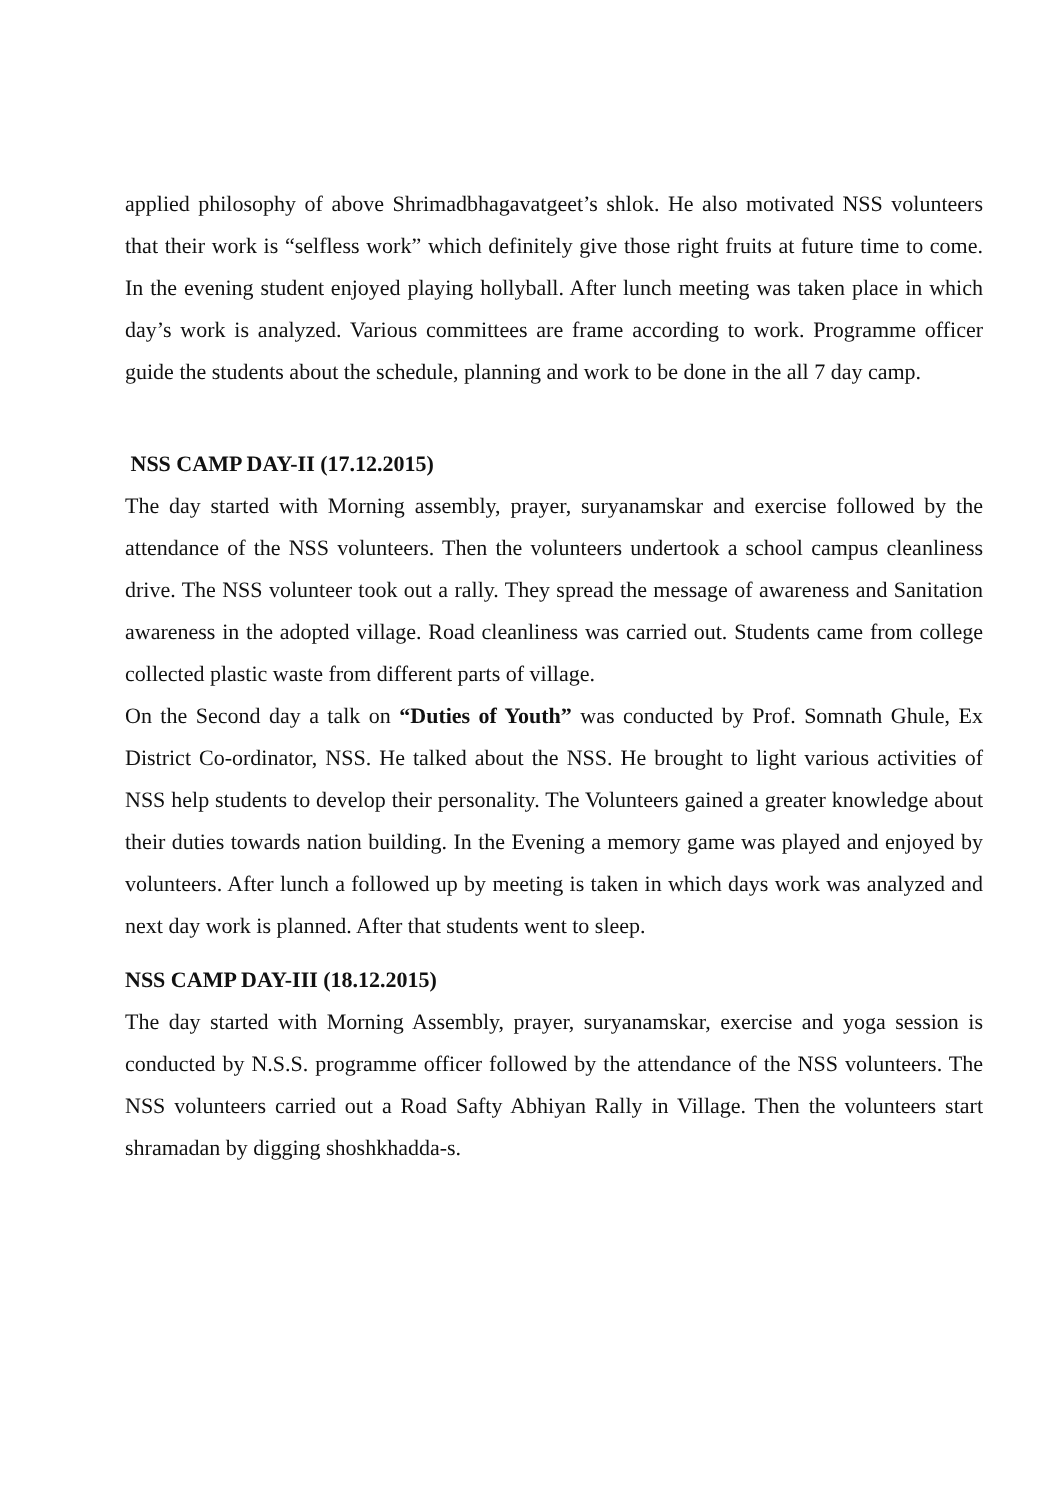applied philosophy of above Shrimadbhagavatgeet’s shlok. He also motivated NSS volunteers that their work is “selfless work” which definitely give those right fruits at future time to come. In the evening student enjoyed playing hollyball. After lunch meeting was taken place in which day’s work is analyzed. Various committees are frame according to work. Programme officer guide the students about the schedule, planning and work to be done in the all 7 day camp.
NSS CAMP DAY-II (17.12.2015)
The day started with Morning assembly, prayer, suryanamskar and exercise followed by the attendance of the NSS volunteers. Then the volunteers undertook a school campus cleanliness drive. The NSS volunteer took out a rally. They spread the message of awareness and Sanitation awareness in the adopted village. Road cleanliness was carried out. Students came from college collected plastic waste from different parts of village.
On the Second day a talk on “Duties of Youth” was conducted by Prof. Somnath Ghule, Ex District Co-ordinator, NSS. He talked about the NSS. He brought to light various activities of NSS help students to develop their personality. The Volunteers gained a greater knowledge about their duties towards nation building. In the Evening a memory game was played and enjoyed by volunteers. After lunch a followed up by meeting is taken in which days work was analyzed and next day work is planned. After that students went to sleep.
NSS CAMP DAY-III (18.12.2015)
The day started with Morning Assembly, prayer, suryanamskar, exercise and yoga session is conducted by N.S.S. programme officer followed by the attendance of the NSS volunteers. The NSS volunteers carried out a Road Safty Abhiyan Rally in Village. Then the volunteers start shramadan by digging shoshkhadda-s.